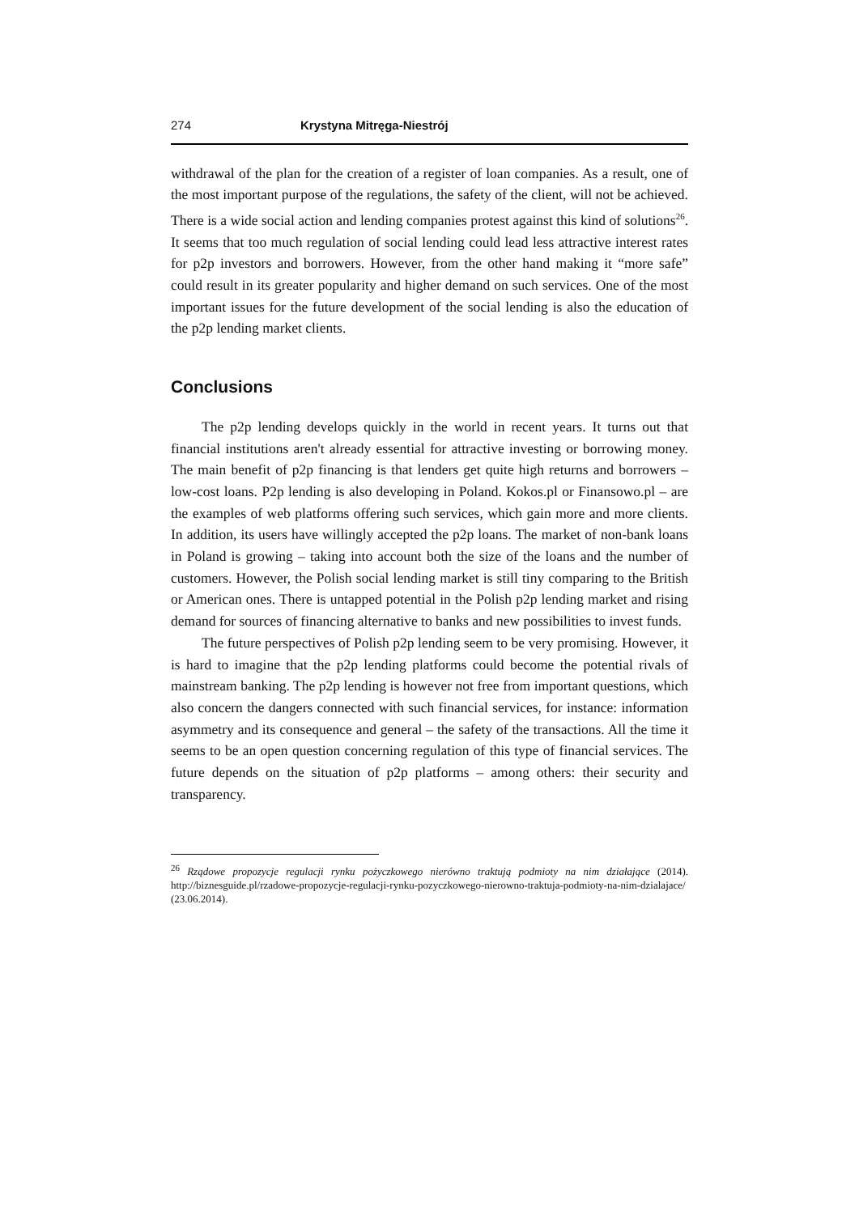274 Krystyna Mitręga-Niestrój
withdrawal of the plan for the creation of a register of loan companies. As a result, one of the most important purpose of the regulations, the safety of the client, will not be achieved. There is a wide social action and lending companies protest against this kind of solutions<sup>26</sup>. It seems that too much regulation of social lending could lead less attractive interest rates for p2p investors and borrowers. However, from the other hand making it “more safe” could result in its greater popularity and higher demand on such services. One of the most important issues for the future development of the social lending is also the education of the p2p lending market clients.
Conclusions
The p2p lending develops quickly in the world in recent years. It turns out that financial institutions aren't already essential for attractive investing or borrowing money. The main benefit of p2p financing is that lenders get quite high returns and borrowers – low-cost loans. P2p lending is also developing in Poland. Kokos.pl or Finansowo.pl – are the examples of web platforms offering such services, which gain more and more clients. In addition, its users have willingly accepted the p2p loans. The market of non-bank loans in Poland is growing – taking into account both the size of the loans and the number of customers. However, the Polish social lending market is still tiny comparing to the British or American ones. There is untapped potential in the Polish p2p lending market and rising demand for sources of financing alternative to banks and new possibilities to invest funds.
The future perspectives of Polish p2p lending seem to be very promising. However, it is hard to imagine that the p2p lending platforms could become the potential rivals of mainstream banking. The p2p lending is however not free from important questions, which also concern the dangers connected with such financial services, for instance: information asymmetry and its consequence and general – the safety of the transactions. All the time it seems to be an open question concerning regulation of this type of financial services. The future depends on the situation of p2p platforms – among others: their security and transparency.
<sup>26</sup> Rządowe propozycje regulacji rynku pożyczkowego nierówno traktują podmioty na nim działające (2014). http://biznesguide.pl/rzadowe-propozycje-regulacji-rynku-pozyczkowego-nierowno-traktuja-podmioty-na-nim-dzialajace/ (23.06.2014).